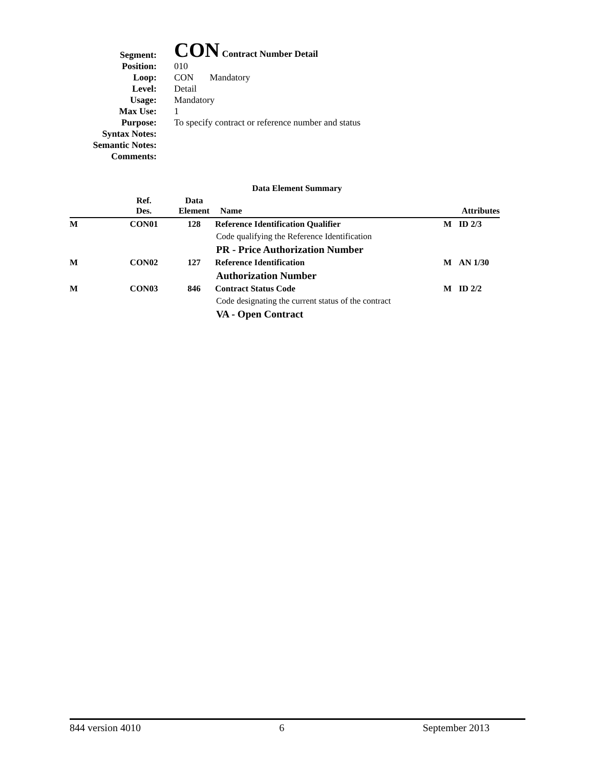| Segment: | CON Contract Number Detail |
| Position: | 010 |
| Loop: | CON Mandatory |
| Level: | Detail |
| Usage: | Mandatory |
| Max Use: | 1 |
| Purpose: | To specify contract or reference number and status |
| Syntax Notes: | |
| Semantic Notes: | |
| Comments: | |
Data Element Summary
| | Ref. Des. | Data Element | Name | | Attributes |
| --- | --- | --- | --- | --- | --- |
| M | CON01 | 128 | Reference Identification Qualifier | M | ID 2/3 |
| | | | Code qualifying the Reference Identification | | |
| | | | PR - Price Authorization Number | | |
| M | CON02 | 127 | Reference Identification | M | AN 1/30 |
| | | | Authorization Number | | |
| M | CON03 | 846 | Contract Status Code | M | ID 2/2 |
| | | | Code designating the current status of the contract | | |
| | | | VA - Open Contract | | |
844 version 4010 6 September 2013